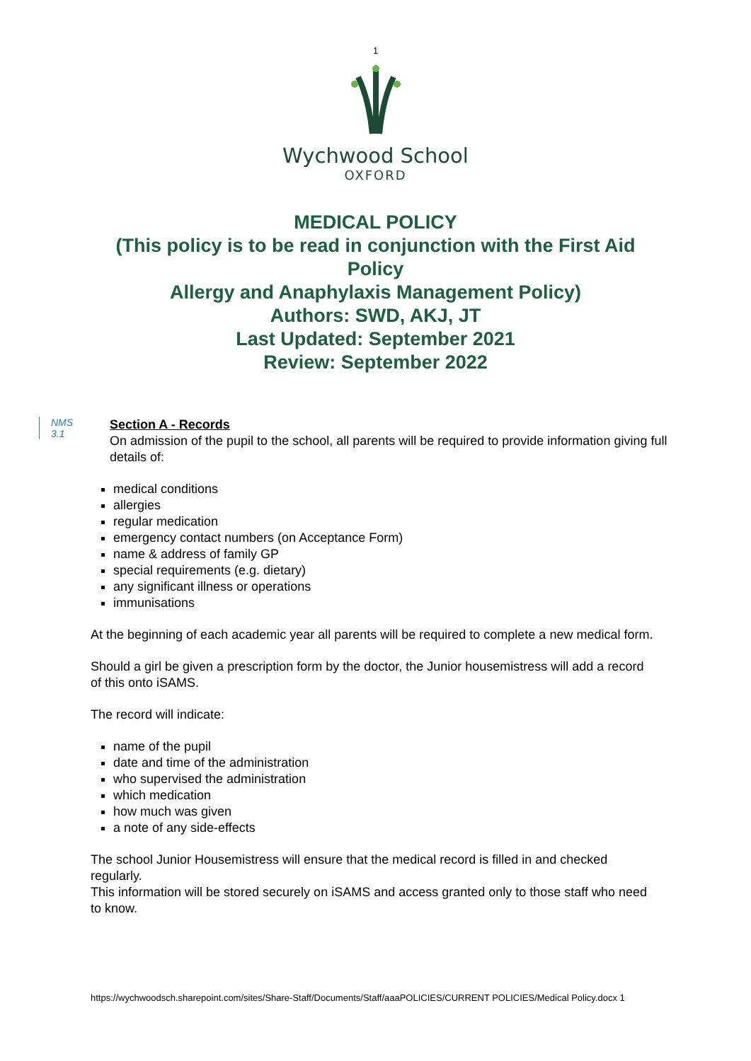1
Wychwood School
OXFORD
MEDICAL POLICY
(This policy is to be read in conjunction with the First Aid Policy
Allergy and Anaphylaxis Management Policy)
Authors: SWD, AKJ, JT
Last Updated: September 2021
Review: September 2022
NMS
3.1
Section A - Records
On admission of the pupil to the school, all parents will be required to provide information giving full details of:
medical conditions
allergies
regular medication
emergency contact numbers (on Acceptance Form)
name & address of family GP
special requirements (e.g. dietary)
any significant illness or operations
immunisations
At the beginning of each academic year all parents will be required to complete a new medical form.
Should a girl be given a prescription form by the doctor, the Junior housemistress will add a record of this onto iSAMS.
The record will indicate:
name of the pupil
date and time of the administration
who supervised the administration
which medication
how much was given
a note of any side-effects
The school Junior Housemistress will ensure that the medical record is filled in and checked regularly.
This information will be stored securely on iSAMS and access granted only to those staff who need to know.
https://wychwoodsch.sharepoint.com/sites/Share-Staff/Documents/Staff/aaaPOLICIES/CURRENT POLICIES/Medical Policy.docx 1